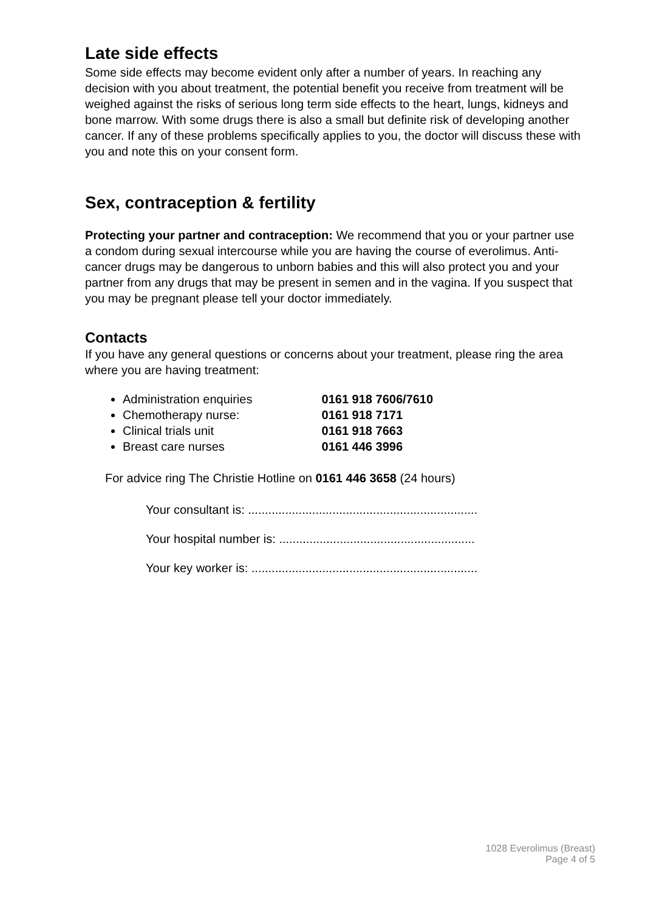Late side effects
Some side effects may become evident only after a number of years. In reaching any decision with you about treatment, the potential benefit you receive from treatment will be weighed against the risks of serious long term side effects to the heart, lungs, kidneys and bone marrow. With some drugs there is also a small but definite risk of developing another cancer. If any of these problems specifically applies to you, the doctor will discuss these with you and note this on your consent form.
Sex, contraception & fertility
Protecting your partner and contraception: We recommend that you or your partner use a condom during sexual intercourse while you are having the course of everolimus. Anti-cancer drugs may be dangerous to unborn babies and this will also protect you and your partner from any drugs that may be present in semen and in the vagina. If you suspect that you may be pregnant please tell your doctor immediately.
Contacts
If you have any general questions or concerns about your treatment, please ring the area where you are having treatment:
Administration enquiries 0161 918 7606/7610
Chemotherapy nurse: 0161 918 7171
Clinical trials unit 0161 918 7663
Breast care nurses 0161 446 3996
For advice ring The Christie Hotline on 0161 446 3658 (24 hours)
Your consultant is: ....................................................................
Your hospital number is: ..........................................................
Your key worker is: ...................................................................
1028 Everolimus (Breast)
Page 4 of 5